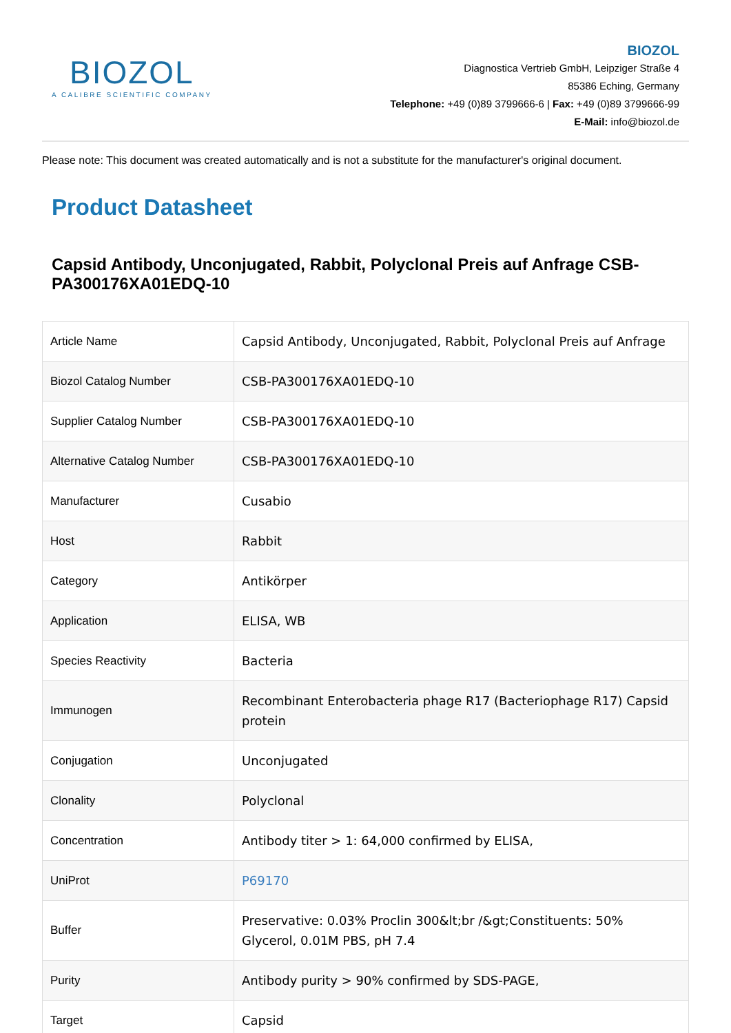BIOZOL
A CALIBRE SCIENTIFIC COMPANY
BIOZOL
Diagnostica Vertrieb GmbH, Leipziger Straße 4
85386 Eching, Germany
Telephone: +49 (0)89 3799666-6 | Fax: +49 (0)89 3799666-99
E-Mail: info@biozol.de
Please note: This document was created automatically and is not a substitute for the manufacturer's original document.
Product Datasheet
Capsid Antibody, Unconjugated, Rabbit, Polyclonal Preis auf Anfrage CSB-PA300176XA01EDQ-10
| Article Name | Capsid Antibody, Unconjugated, Rabbit, Polyclonal Preis auf Anfrage |
| Biozol Catalog Number | CSB-PA300176XA01EDQ-10 |
| Supplier Catalog Number | CSB-PA300176XA01EDQ-10 |
| Alternative Catalog Number | CSB-PA300176XA01EDQ-10 |
| Manufacturer | Cusabio |
| Host | Rabbit |
| Category | Antikörper |
| Application | ELISA, WB |
| Species Reactivity | Bacteria |
| Immunogen | Recombinant Enterobacteria phage R17 (Bacteriophage R17) Capsid protein |
| Conjugation | Unconjugated |
| Clonality | Polyclonal |
| Concentration | Antibody titer > 1: 64,000 confirmed by ELISA, |
| UniProt | P69170 |
| Buffer | Preservative: 0.03% Proclin 300&lt;br /&gt;Constituents: 50% Glycerol, 0.01M PBS, pH 7.4 |
| Purity | Antibody purity > 90% confirmed by SDS-PAGE, |
| Target | Capsid |